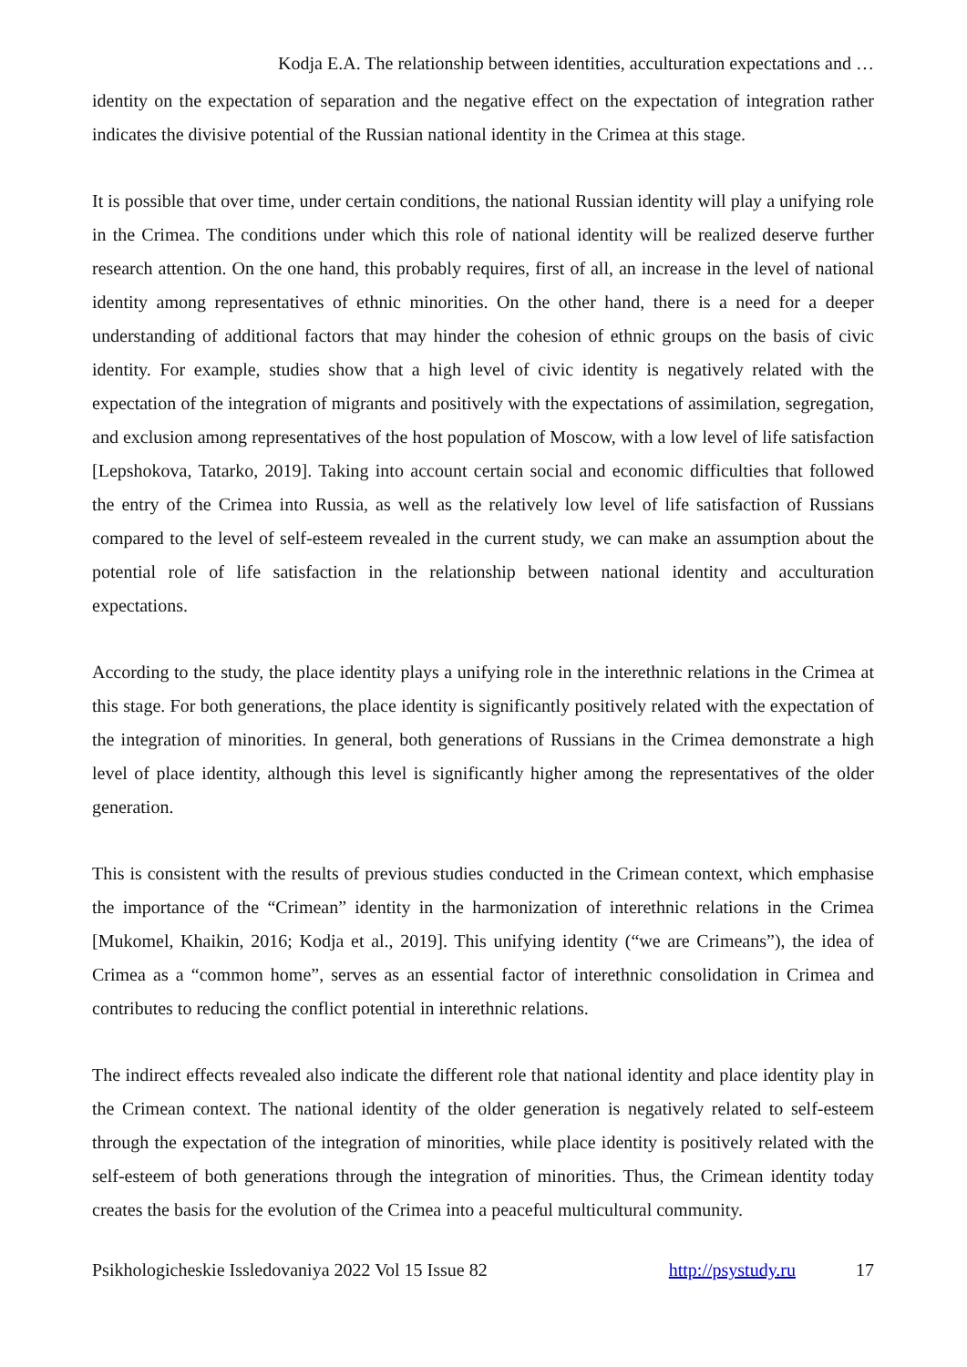Kodja E.A. The relationship between identities, acculturation expectations and …
identity on the expectation of separation and the negative effect on the expectation of integration rather indicates the divisive potential of the Russian national identity in the Crimea at this stage.
It is possible that over time, under certain conditions, the national Russian identity will play a unifying role in the Crimea. The conditions under which this role of national identity will be realized deserve further research attention. On the one hand, this probably requires, first of all, an increase in the level of national identity among representatives of ethnic minorities. On the other hand, there is a need for a deeper understanding of additional factors that may hinder the cohesion of ethnic groups on the basis of civic identity. For example, studies show that a high level of civic identity is negatively related with the expectation of the integration of migrants and positively with the expectations of assimilation, segregation, and exclusion among representatives of the host population of Moscow, with a low level of life satisfaction [Lepshokova, Tatarko, 2019]. Taking into account certain social and economic difficulties that followed the entry of the Crimea into Russia, as well as the relatively low level of life satisfaction of Russians compared to the level of self-esteem revealed in the current study, we can make an assumption about the potential role of life satisfaction in the relationship between national identity and acculturation expectations.
According to the study, the place identity plays a unifying role in the interethnic relations in the Crimea at this stage. For both generations, the place identity is significantly positively related with the expectation of the integration of minorities. In general, both generations of Russians in the Crimea demonstrate a high level of place identity, although this level is significantly higher among the representatives of the older generation.
This is consistent with the results of previous studies conducted in the Crimean context, which emphasise the importance of the “Crimean” identity in the harmonization of interethnic relations in the Crimea [Mukomel, Khaikin, 2016; Kodja et al., 2019]. This unifying identity (“we are Crimeans”), the idea of Crimea as a “common home”, serves as an essential factor of interethnic consolidation in Crimea and contributes to reducing the conflict potential in interethnic relations.
The indirect effects revealed also indicate the different role that national identity and place identity play in the Crimean context. The national identity of the older generation is negatively related to self-esteem through the expectation of the integration of minorities, while place identity is positively related with the self-esteem of both generations through the integration of minorities. Thus, the Crimean identity today creates the basis for the evolution of the Crimea into a peaceful multicultural community.
Psikhologicheskie Issledovaniya 2022 Vol 15 Issue 82 http://psystudy.ru 17